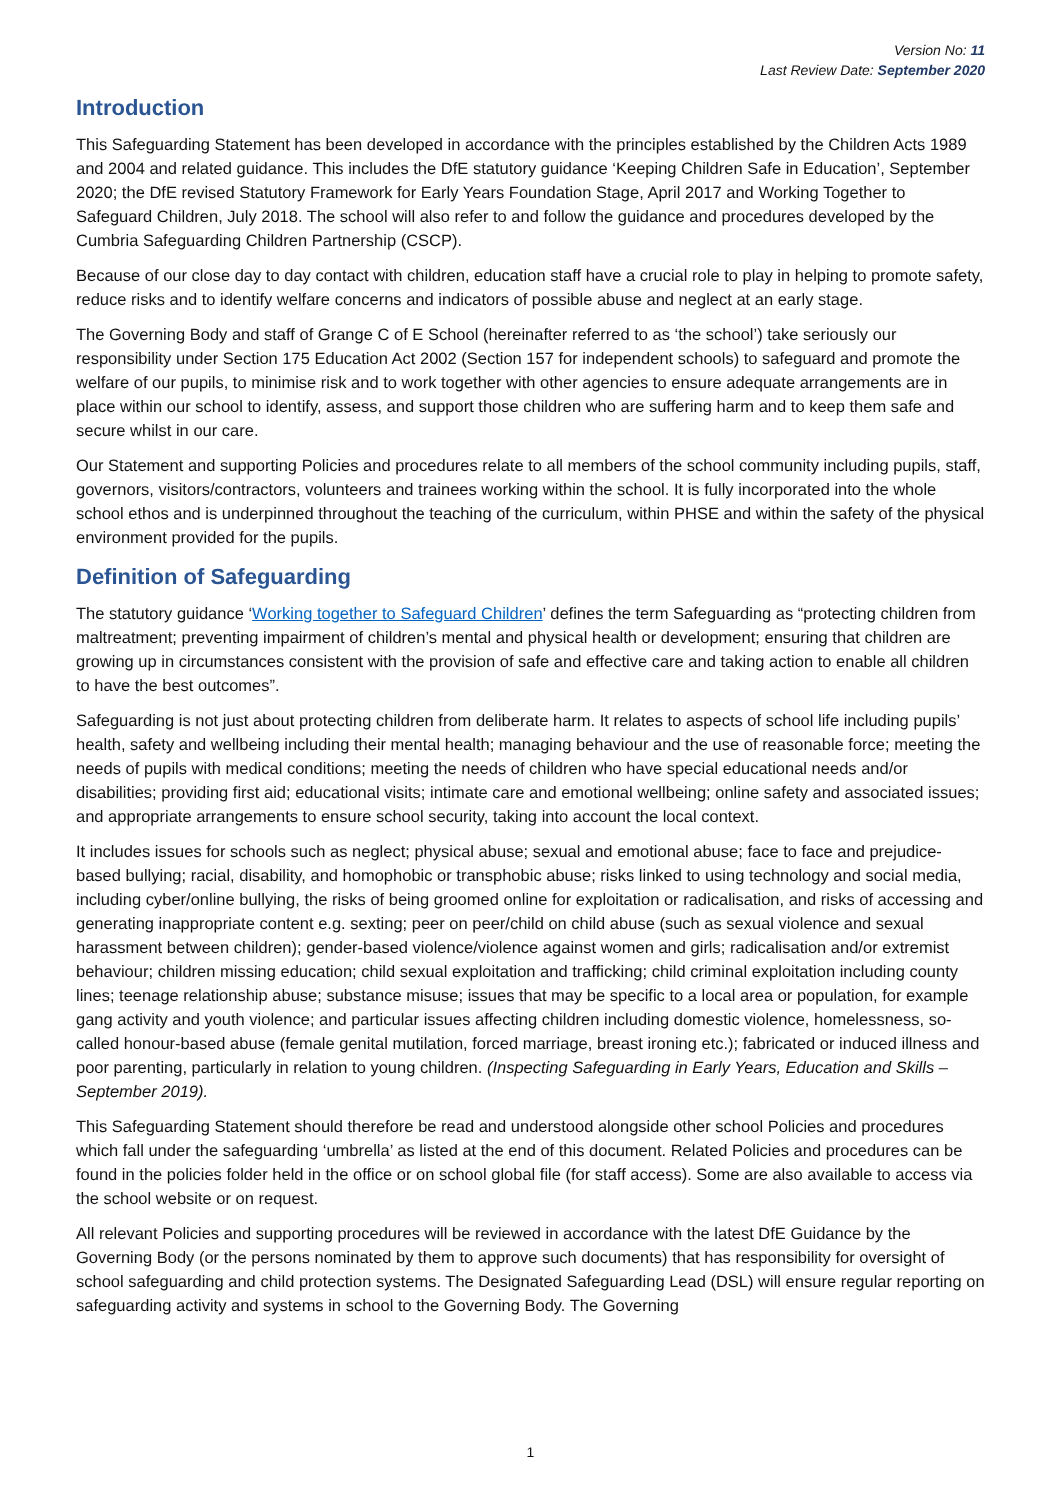Version No: 11
Last Review Date: September 2020
Introduction
This Safeguarding Statement has been developed in accordance with the principles established by the Children Acts 1989 and 2004 and related guidance. This includes the DfE statutory guidance ‘Keeping Children Safe in Education’, September 2020; the DfE revised Statutory Framework for Early Years Foundation Stage, April 2017 and Working Together to Safeguard Children, July 2018. The school will also refer to and follow the guidance and procedures developed by the Cumbria Safeguarding Children Partnership (CSCP).
Because of our close day to day contact with children, education staff have a crucial role to play in helping to promote safety, reduce risks and to identify welfare concerns and indicators of possible abuse and neglect at an early stage.
The Governing Body and staff of Grange C of E School (hereinafter referred to as ‘the school’) take seriously our responsibility under Section 175 Education Act 2002 (Section 157 for independent schools) to safeguard and promote the welfare of our pupils, to minimise risk and to work together with other agencies to ensure adequate arrangements are in place within our school to identify, assess, and support those children who are suffering harm and to keep them safe and secure whilst in our care.
Our Statement and supporting Policies and procedures relate to all members of the school community including pupils, staff, governors, visitors/contractors, volunteers and trainees working within the school. It is fully incorporated into the whole school ethos and is underpinned throughout the teaching of the curriculum, within PHSE and within the safety of the physical environment provided for the pupils.
Definition of Safeguarding
The statutory guidance ‘Working together to Safeguard Children’ defines the term Safeguarding as “protecting children from maltreatment; preventing impairment of children’s mental and physical health or development; ensuring that children are growing up in circumstances consistent with the provision of safe and effective care and taking action to enable all children to have the best outcomes”.
Safeguarding is not just about protecting children from deliberate harm. It relates to aspects of school life including pupils’ health, safety and wellbeing including their mental health; managing behaviour and the use of reasonable force; meeting the needs of pupils with medical conditions; meeting the needs of children who have special educational needs and/or disabilities; providing first aid; educational visits; intimate care and emotional wellbeing; online safety and associated issues; and appropriate arrangements to ensure school security, taking into account the local context.
It includes issues for schools such as neglect; physical abuse; sexual and emotional abuse; face to face and prejudice-based bullying; racial, disability, and homophobic or transphobic abuse; risks linked to using technology and social media, including cyber/online bullying, the risks of being groomed online for exploitation or radicalisation, and risks of accessing and generating inappropriate content e.g. sexting; peer on peer/child on child abuse (such as sexual violence and sexual harassment between children); gender-based violence/violence against women and girls; radicalisation and/or extremist behaviour; children missing education; child sexual exploitation and trafficking; child criminal exploitation including county lines; teenage relationship abuse; substance misuse; issues that may be specific to a local area or population, for example gang activity and youth violence; and particular issues affecting children including domestic violence, homelessness, so-called honour-based abuse (female genital mutilation, forced marriage, breast ironing etc.); fabricated or induced illness and poor parenting, particularly in relation to young children. (Inspecting Safeguarding in Early Years, Education and Skills – September 2019).
This Safeguarding Statement should therefore be read and understood alongside other school Policies and procedures which fall under the safeguarding ‘umbrella’ as listed at the end of this document. Related Policies and procedures can be found in the policies folder held in the office or on school global file (for staff access). Some are also available to access via the school website or on request.
All relevant Policies and supporting procedures will be reviewed in accordance with the latest DfE Guidance by the Governing Body (or the persons nominated by them to approve such documents) that has responsibility for oversight of school safeguarding and child protection systems. The Designated Safeguarding Lead (DSL) will ensure regular reporting on safeguarding activity and systems in school to the Governing Body. The Governing
1